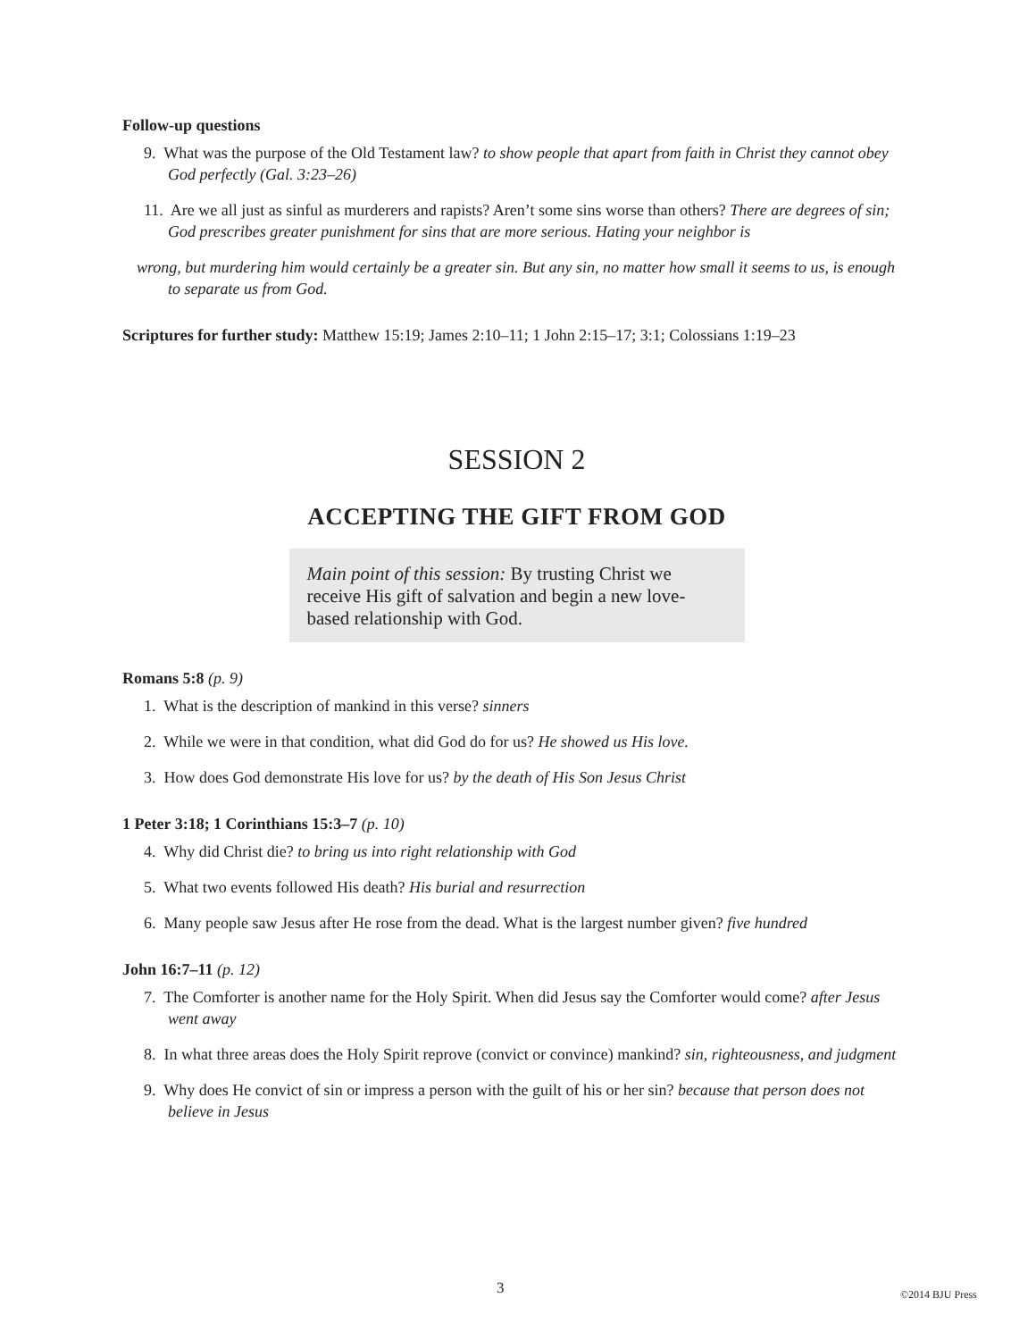Follow-up questions
9. What was the purpose of the Old Testament law? to show people that apart from faith in Christ they cannot obey God perfectly (Gal. 3:23–26)
11. Are we all just as sinful as murderers and rapists? Aren’t some sins worse than others? There are degrees of sin; God prescribes greater punishment for sins that are more serious. Hating your neighbor is
wrong, but murdering him would certainly be a greater sin. But any sin, no matter how small it seems to us, is enough to separate us from God.
Scriptures for further study: Matthew 15:19; James 2:10–11; 1 John 2:15–17; 3:1; Colossians 1:19–23
SESSION 2
ACCEPTING THE GIFT FROM GOD
Main point of this session: By trusting Christ we receive His gift of salvation and begin a new love-based relationship with God.
Romans 5:8 (p. 9)
1. What is the description of mankind in this verse? sinners
2. While we were in that condition, what did God do for us? He showed us His love.
3. How does God demonstrate His love for us? by the death of His Son Jesus Christ
1 Peter 3:18; 1 Corinthians 15:3–7 (p. 10)
4. Why did Christ die? to bring us into right relationship with God
5. What two events followed His death? His burial and resurrection
6. Many people saw Jesus after He rose from the dead. What is the largest number given? five hundred
John 16:7–11 (p. 12)
7. The Comforter is another name for the Holy Spirit. When did Jesus say the Comforter would come? after Jesus went away
8. In what three areas does the Holy Spirit reprove (convict or convince) mankind? sin, righteousness, and judgment
9. Why does He convict of sin or impress a person with the guilt of his or her sin? because that person does not believe in Jesus
3 ©2014 BJU Press